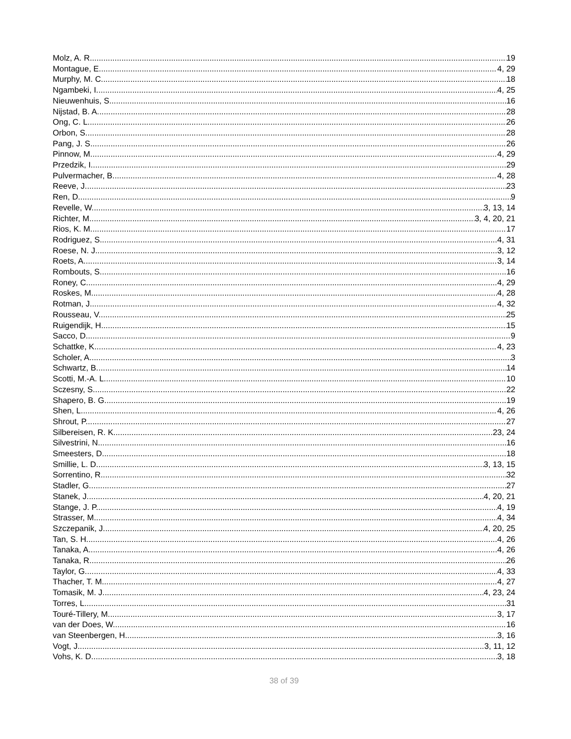Molz, A. R. 19
Montague, E. 4, 29
Murphy, M. C. 18
Ngambeki, I. 4, 25
Nieuwenhuis, S. 16
Nijstad, B. A. 28
Ong, C. L. 26
Orbon, S. 28
Pang, J. S. 26
Pinnow, M. 4, 29
Przedzik, I. 29
Pulvermacher, B. 4, 28
Reeve, J. 23
Ren, D. 9
Revelle, W. 3, 13, 14
Richter, M. 3, 4, 20, 21
Rios, K. M. 17
Rodriguez, S. 4, 31
Roese, N. J. 3, 12
Roets, A. 3, 14
Rombouts, S. 16
Roney, C. 4, 29
Roskes, M. 4, 28
Rotman, J. 4, 32
Rousseau, V. 25
Ruigendijk, H. 15
Sacco, D. 9
Schattke, K. 4, 23
Scholer, A. 3
Schwartz, B. 14
Scotti, M.-A. L. 10
Sczesny, S. 22
Shapero, B. G. 19
Shen, L. 4, 26
Shrout, P. 27
Silbereisen, R. K. 23, 24
Silvestrini, N. 16
Smeesters, D. 18
Smillie, L. D. 3, 13, 15
Sorrentino, R. 32
Stadler, G. 27
Stanek, J. 4, 20, 21
Stange, J. P. 4, 19
Strasser, M. 4, 34
Szczepanik, J. 4, 20, 25
Tan, S. H. 4, 26
Tanaka, A. 4, 26
Tanaka, R. 26
Taylor, G. 4, 33
Thacher, T. M. 4, 27
Tomasik, M. J. 4, 23, 24
Torres, L. 31
Touré-Tillery, M. 3, 17
van der Does, W. 16
van Steenbergen, H. 3, 16
Vogt, J. 3, 11, 12
Vohs, K. D. 3, 18
38 of 39